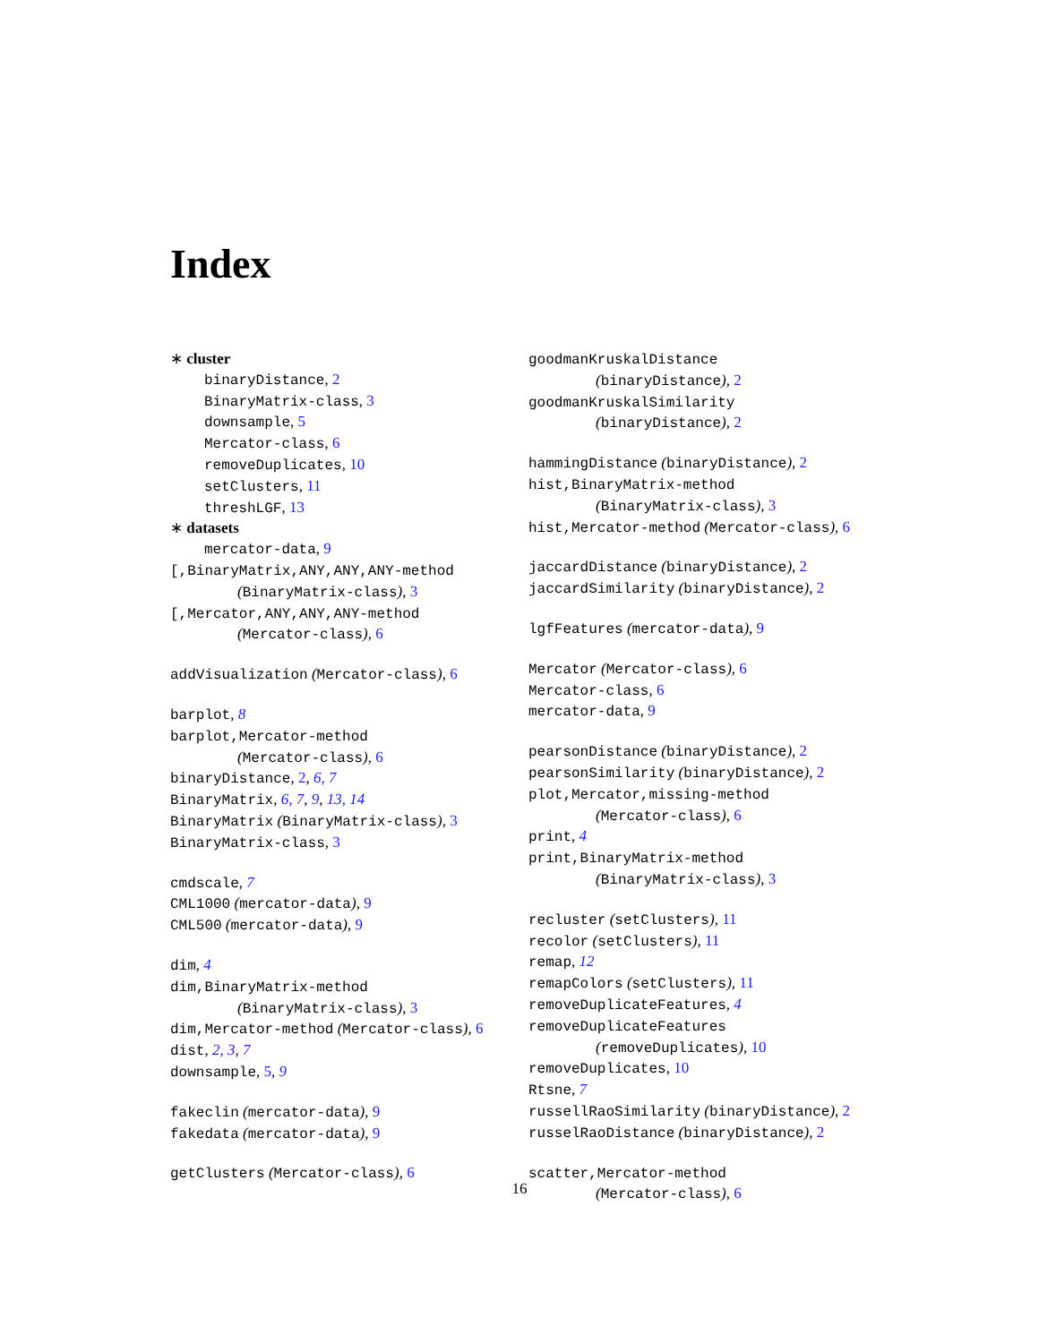Index
∗ cluster
binaryDistance, 2
BinaryMatrix-class, 3
downsample, 5
Mercator-class, 6
removeDuplicates, 10
setClusters, 11
threshLGF, 13
∗ datasets
mercator-data, 9
[,BinaryMatrix,ANY,ANY,ANY-method
(BinaryMatrix-class), 3
[,Mercator,ANY,ANY,ANY-method
(Mercator-class), 6
addVisualization (Mercator-class), 6
barplot, 8
barplot,Mercator-method
(Mercator-class), 6
binaryDistance, 2, 6, 7
BinaryMatrix, 6, 7, 9, 13, 14
BinaryMatrix (BinaryMatrix-class), 3
BinaryMatrix-class, 3
cmdscale, 7
CML1000 (mercator-data), 9
CML500 (mercator-data), 9
dim, 4
dim,BinaryMatrix-method
(BinaryMatrix-class), 3
dim,Mercator-method (Mercator-class), 6
dist, 2, 3, 7
downsample, 5, 9
fakeclin (mercator-data), 9
fakedata (mercator-data), 9
getClusters (Mercator-class), 6
goodmanKruskalDistance
(binaryDistance), 2
goodmanKruskalSimilarity
(binaryDistance), 2
hammingDistance (binaryDistance), 2
hist,BinaryMatrix-method
(BinaryMatrix-class), 3
hist,Mercator-method (Mercator-class), 6
jaccardDistance (binaryDistance), 2
jaccardSimilarity (binaryDistance), 2
lgfFeatures (mercator-data), 9
Mercator (Mercator-class), 6
Mercator-class, 6
mercator-data, 9
pearsonDistance (binaryDistance), 2
pearsonSimilarity (binaryDistance), 2
plot,Mercator,missing-method
(Mercator-class), 6
print, 4
print,BinaryMatrix-method
(BinaryMatrix-class), 3
recluster (setClusters), 11
recolor (setClusters), 11
remap, 12
remapColors (setClusters), 11
removeDuplicateFeatures, 4
removeDuplicateFeatures
(removeDuplicates), 10
removeDuplicates, 10
Rtsne, 7
russellRaoSimilarity (binaryDistance), 2
russelRaoDistance (binaryDistance), 2
scatter,Mercator-method
(Mercator-class), 6
16